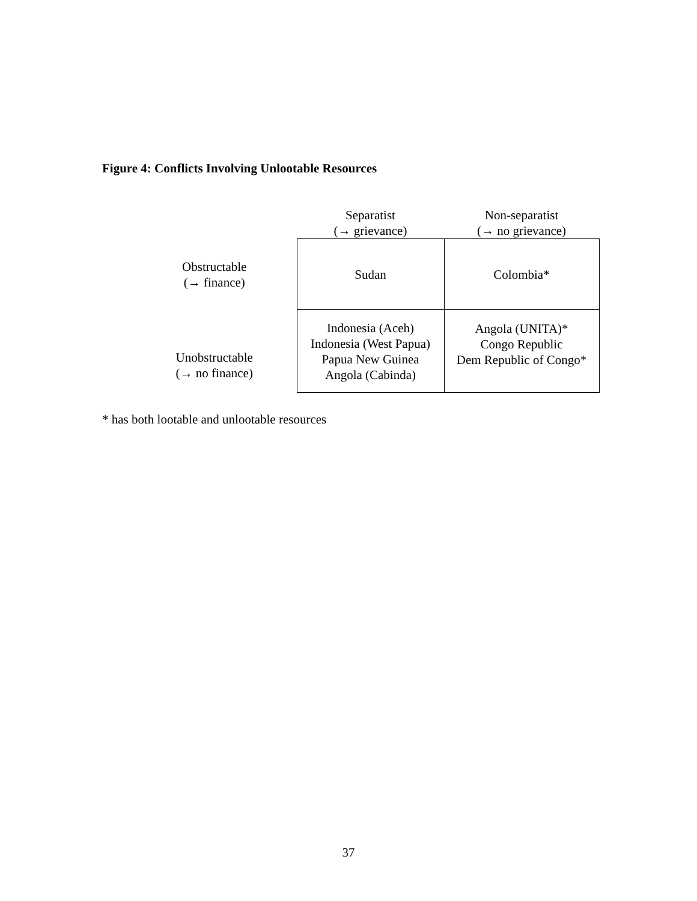Figure 4: Conflicts Involving Unlootable Resources
| | Separatist (→ grievance) | Non-separatist (→ no grievance) |
| --- | --- | --- |
| Obstructable (→ finance) | Sudan | Colombia* |
| Unobstructable (→ no finance) | Indonesia (Aceh) Indonesia (West Papua) Papua New Guinea Angola (Cabinda) | Angola (UNITA)* Congo Republic Dem Republic of Congo* |
* has both lootable and unlootable resources
37